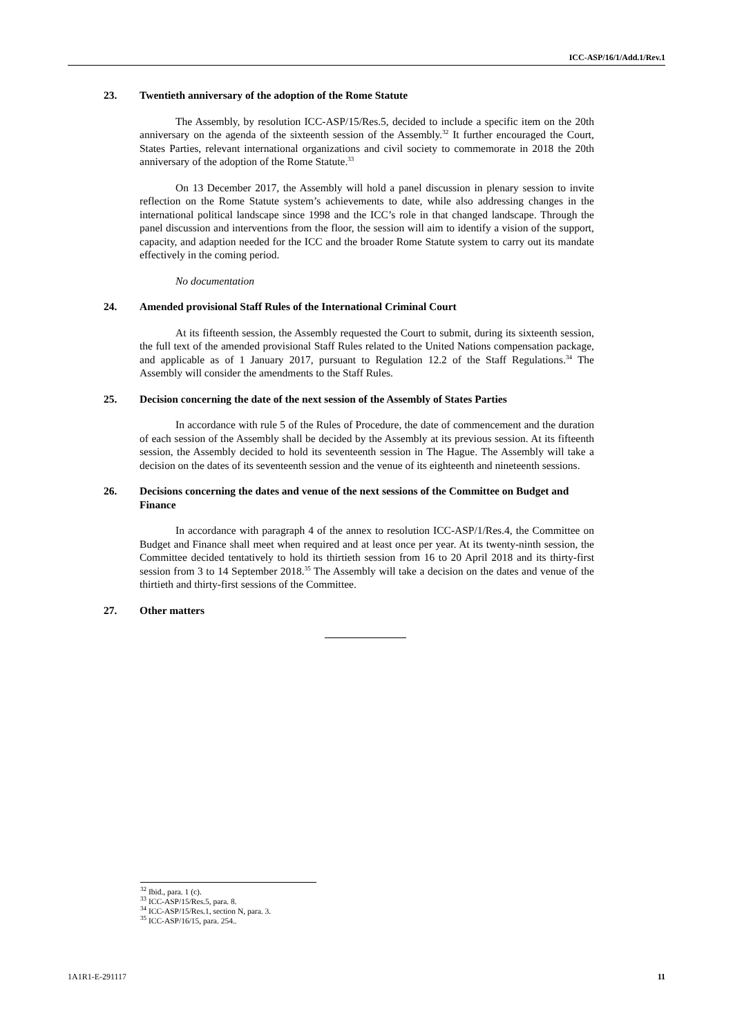ICC-ASP/16/1/Add.1/Rev.1
23. Twentieth anniversary of the adoption of the Rome Statute
The Assembly, by resolution ICC-ASP/15/Res.5, decided to include a specific item on the 20th anniversary on the agenda of the sixteenth session of the Assembly.<sup>32</sup> It further encouraged the Court, States Parties, relevant international organizations and civil society to commemorate in 2018 the 20th anniversary of the adoption of the Rome Statute.<sup>33</sup>
On 13 December 2017, the Assembly will hold a panel discussion in plenary session to invite reflection on the Rome Statute system’s achievements to date, while also addressing changes in the international political landscape since 1998 and the ICC’s role in that changed landscape. Through the panel discussion and interventions from the floor, the session will aim to identify a vision of the support, capacity, and adaption needed for the ICC and the broader Rome Statute system to carry out its mandate effectively in the coming period.
No documentation
24. Amended provisional Staff Rules of the International Criminal Court
At its fifteenth session, the Assembly requested the Court to submit, during its sixteenth session, the full text of the amended provisional Staff Rules related to the United Nations compensation package, and applicable as of 1 January 2017, pursuant to Regulation 12.2 of the Staff Regulations.<sup>34</sup> The Assembly will consider the amendments to the Staff Rules.
25. Decision concerning the date of the next session of the Assembly of States Parties
In accordance with rule 5 of the Rules of Procedure, the date of commencement and the duration of each session of the Assembly shall be decided by the Assembly at its previous session. At its fifteenth session, the Assembly decided to hold its seventeenth session in The Hague. The Assembly will take a decision on the dates of its seventeenth session and the venue of its eighteenth and nineteenth sessions.
26. Decisions concerning the dates and venue of the next sessions of the Committee on Budget and Finance
In accordance with paragraph 4 of the annex to resolution ICC-ASP/1/Res.4, the Committee on Budget and Finance shall meet when required and at least once per year. At its twenty-ninth session, the Committee decided tentatively to hold its thirtieth session from 16 to 20 April 2018 and its thirty-first session from 3 to 14 September 2018.<sup>35</sup> The Assembly will take a decision on the dates and venue of the thirtieth and thirty-first sessions of the Committee.
27. Other matters
<sup>32</sup> Ibid., para. 1 (c).
<sup>33</sup> ICC-ASP/15/Res.5, para. 8.
<sup>34</sup> ICC-ASP/15/Res.1, section N, para. 3.
<sup>35</sup> ICC-ASP/16/15, para. 254..
1A1R1-E-291117 11